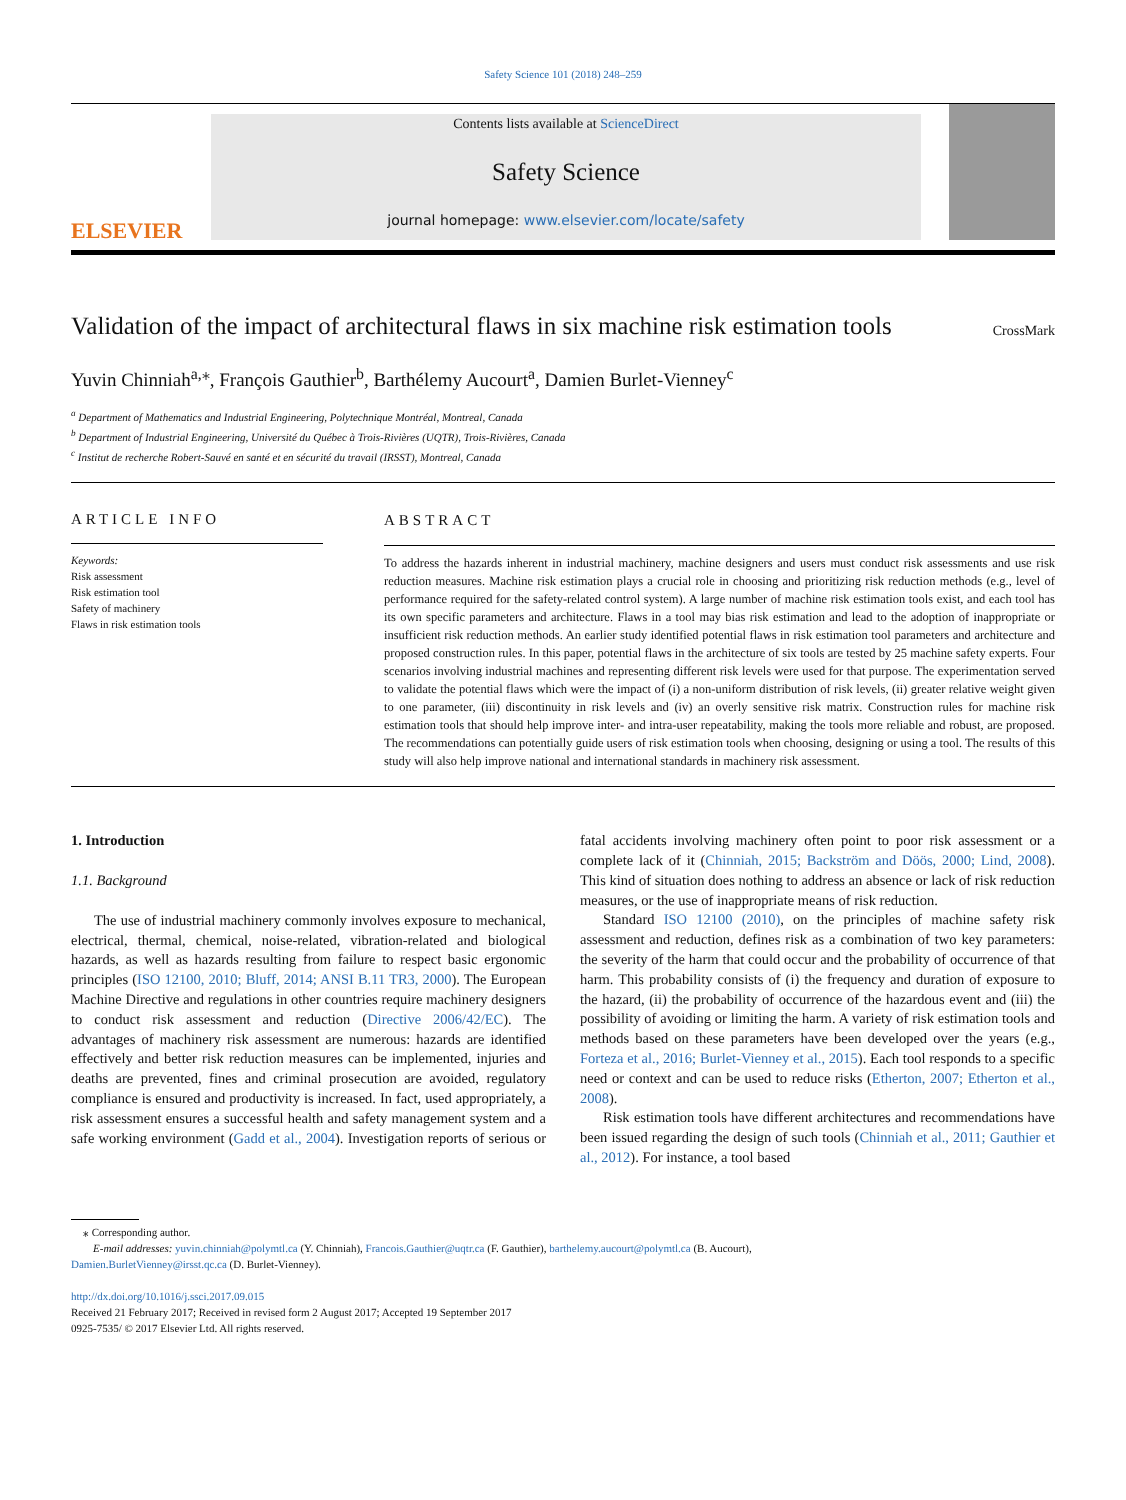Safety Science 101 (2018) 248–259
ELSEVIER
Contents lists available at ScienceDirect
Safety Science
journal homepage: www.elsevier.com/locate/safety
Validation of the impact of architectural flaws in six machine risk estimation tools
CrossMark
Yuvin Chinniah<sup>a,⁎</sup>, François Gauthier<sup>b</sup>, Barthélemy Aucourt<sup>a</sup>, Damien Burlet-Vienney<sup>c</sup>
<sup>a</sup> Department of Mathematics and Industrial Engineering, Polytechnique Montréal, Montreal, Canada
<sup>b</sup> Department of Industrial Engineering, Université du Québec à Trois-Rivières (UQTR), Trois-Rivières, Canada
<sup>c</sup> Institut de recherche Robert-Sauvé en santé et en sécurité du travail (IRSST), Montreal, Canada
ARTICLE INFO
Keywords:
Risk assessment
Risk estimation tool
Safety of machinery
Flaws in risk estimation tools
ABSTRACT
To address the hazards inherent in industrial machinery, machine designers and users must conduct risk assessments and use risk reduction measures. Machine risk estimation plays a crucial role in choosing and prioritizing risk reduction methods (e.g., level of performance required for the safety-related control system). A large number of machine risk estimation tools exist, and each tool has its own specific parameters and architecture. Flaws in a tool may bias risk estimation and lead to the adoption of inappropriate or insufficient risk reduction methods. An earlier study identified potential flaws in risk estimation tool parameters and architecture and proposed construction rules. In this paper, potential flaws in the architecture of six tools are tested by 25 machine safety experts. Four scenarios involving industrial machines and representing different risk levels were used for that purpose. The experimentation served to validate the potential flaws which were the impact of (i) a non-uniform distribution of risk levels, (ii) greater relative weight given to one parameter, (iii) discontinuity in risk levels and (iv) an overly sensitive risk matrix. Construction rules for machine risk estimation tools that should help improve inter- and intra-user repeatability, making the tools more reliable and robust, are proposed. The recommendations can potentially guide users of risk estimation tools when choosing, designing or using a tool. The results of this study will also help improve national and international standards in machinery risk assessment.
1. Introduction
1.1. Background
The use of industrial machinery commonly involves exposure to mechanical, electrical, thermal, chemical, noise-related, vibration-related and biological hazards, as well as hazards resulting from failure to respect basic ergonomic principles (ISO 12100, 2010; Bluff, 2014; ANSI B.11 TR3, 2000). The European Machine Directive and regulations in other countries require machinery designers to conduct risk assessment and reduction (Directive 2006/42/EC). The advantages of machinery risk assessment are numerous: hazards are identified effectively and better risk reduction measures can be implemented, injuries and deaths are prevented, fines and criminal prosecution are avoided, regulatory compliance is ensured and productivity is increased. In fact, used appropriately, a risk assessment ensures a successful health and safety management system and a safe working environment (Gadd et al., 2004). Investigation reports of serious or fatal accidents involving machinery often point to poor risk assessment or a complete lack of it (Chinniah, 2015; Backström and Döös, 2000; Lind, 2008). This kind of situation does nothing to address an absence or lack of risk reduction measures, or the use of inappropriate means of risk reduction.
Standard ISO 12100 (2010), on the principles of machine safety risk assessment and reduction, defines risk as a combination of two key parameters: the severity of the harm that could occur and the probability of occurrence of that harm. This probability consists of (i) the frequency and duration of exposure to the hazard, (ii) the probability of occurrence of the hazardous event and (iii) the possibility of avoiding or limiting the harm. A variety of risk estimation tools and methods based on these parameters have been developed over the years (e.g., Forteza et al., 2016; Burlet-Vienney et al., 2015). Each tool responds to a specific need or context and can be used to reduce risks (Etherton, 2007; Etherton et al., 2008).
Risk estimation tools have different architectures and recommendations have been issued regarding the design of such tools (Chinniah et al., 2011; Gauthier et al., 2012). For instance, a tool based
⁎ Corresponding author.
E-mail addresses: yuvin.chinniah@polymtl.ca (Y. Chinniah), Francois.Gauthier@uqtr.ca (F. Gauthier), barthelemy.aucourt@polymtl.ca (B. Aucourt),
Damien.BurletVienney@irsst.qc.ca (D. Burlet-Vienney).
http://dx.doi.org/10.1016/j.ssci.2017.09.015
Received 21 February 2017; Received in revised form 2 August 2017; Accepted 19 September 2017
0925-7535/ © 2017 Elsevier Ltd. All rights reserved.